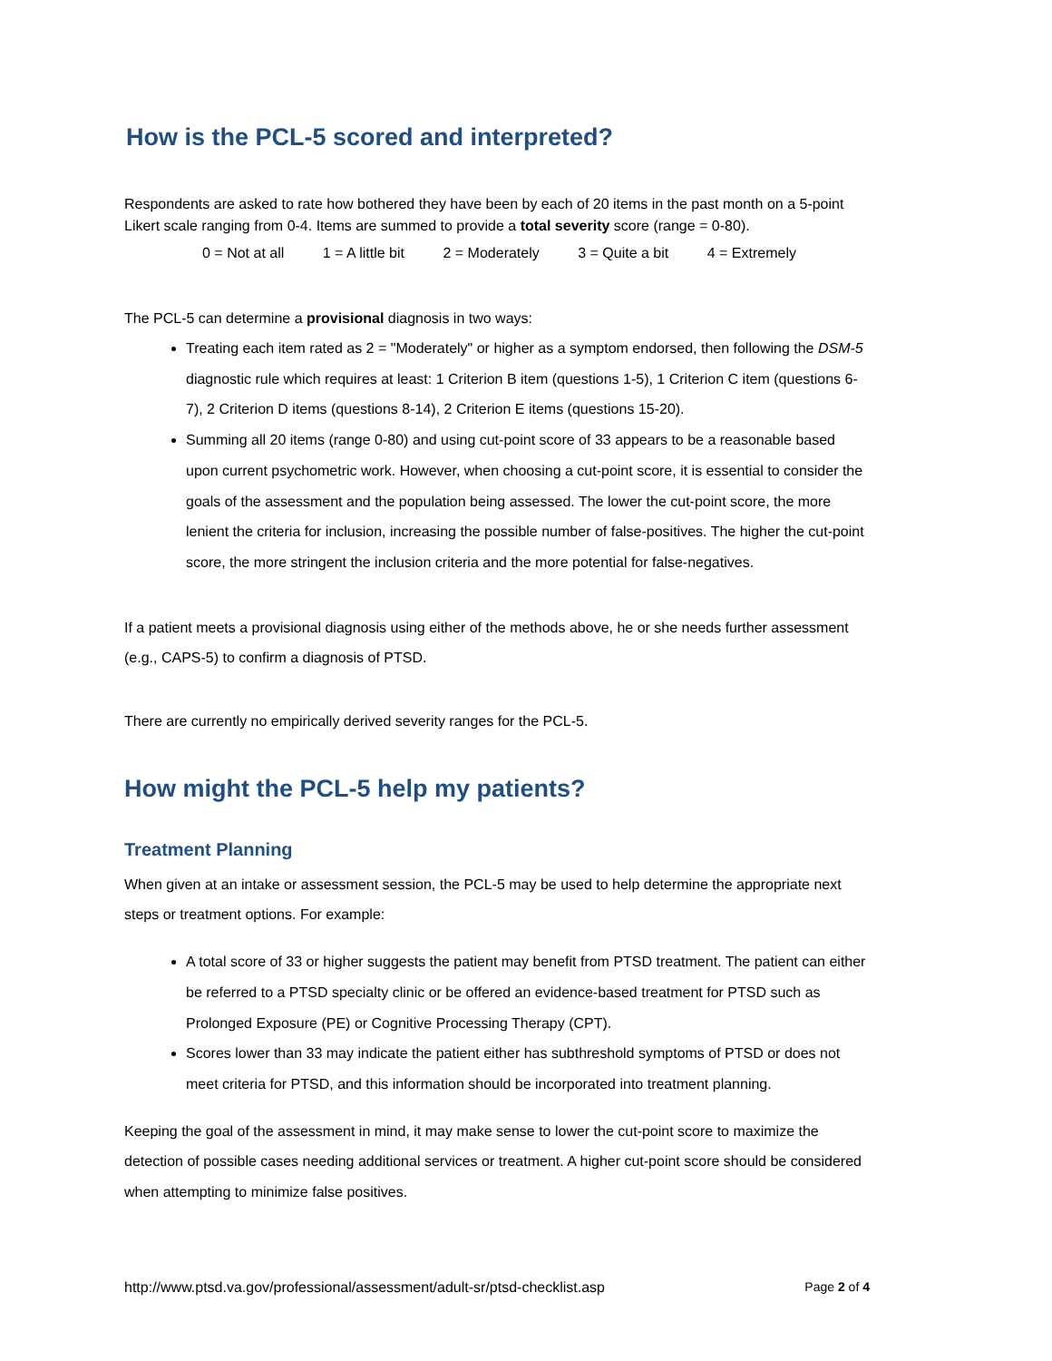How is the PCL-5 scored and interpreted?
Respondents are asked to rate how bothered they have been by each of 20 items in the past month on a 5-point Likert scale ranging from 0-4. Items are summed to provide a total severity score (range = 0-80).
0 = Not at all 1 = A little bit 2 = Moderately 3 = Quite a bit 4 = Extremely
The PCL-5 can determine a provisional diagnosis in two ways:
Treating each item rated as 2 = "Moderately" or higher as a symptom endorsed, then following the DSM-5 diagnostic rule which requires at least: 1 Criterion B item (questions 1-5), 1 Criterion C item (questions 6-7), 2 Criterion D items (questions 8-14), 2 Criterion E items (questions 15-20).
Summing all 20 items (range 0-80) and using cut-point score of 33 appears to be a reasonable based upon current psychometric work. However, when choosing a cut-point score, it is essential to consider the goals of the assessment and the population being assessed. The lower the cut-point score, the more lenient the criteria for inclusion, increasing the possible number of false-positives. The higher the cut-point score, the more stringent the inclusion criteria and the more potential for false-negatives.
If a patient meets a provisional diagnosis using either of the methods above, he or she needs further assessment (e.g., CAPS-5) to confirm a diagnosis of PTSD.
There are currently no empirically derived severity ranges for the PCL-5.
How might the PCL-5 help my patients?
Treatment Planning
When given at an intake or assessment session, the PCL-5 may be used to help determine the appropriate next steps or treatment options. For example:
A total score of 33 or higher suggests the patient may benefit from PTSD treatment. The patient can either be referred to a PTSD specialty clinic or be offered an evidence-based treatment for PTSD such as Prolonged Exposure (PE) or Cognitive Processing Therapy (CPT).
Scores lower than 33 may indicate the patient either has subthreshold symptoms of PTSD or does not meet criteria for PTSD, and this information should be incorporated into treatment planning.
Keeping the goal of the assessment in mind, it may make sense to lower the cut-point score to maximize the detection of possible cases needing additional services or treatment. A higher cut-point score should be considered when attempting to minimize false positives.
http://www.ptsd.va.gov/professional/assessment/adult-sr/ptsd-checklist.asp Page 2 of 4